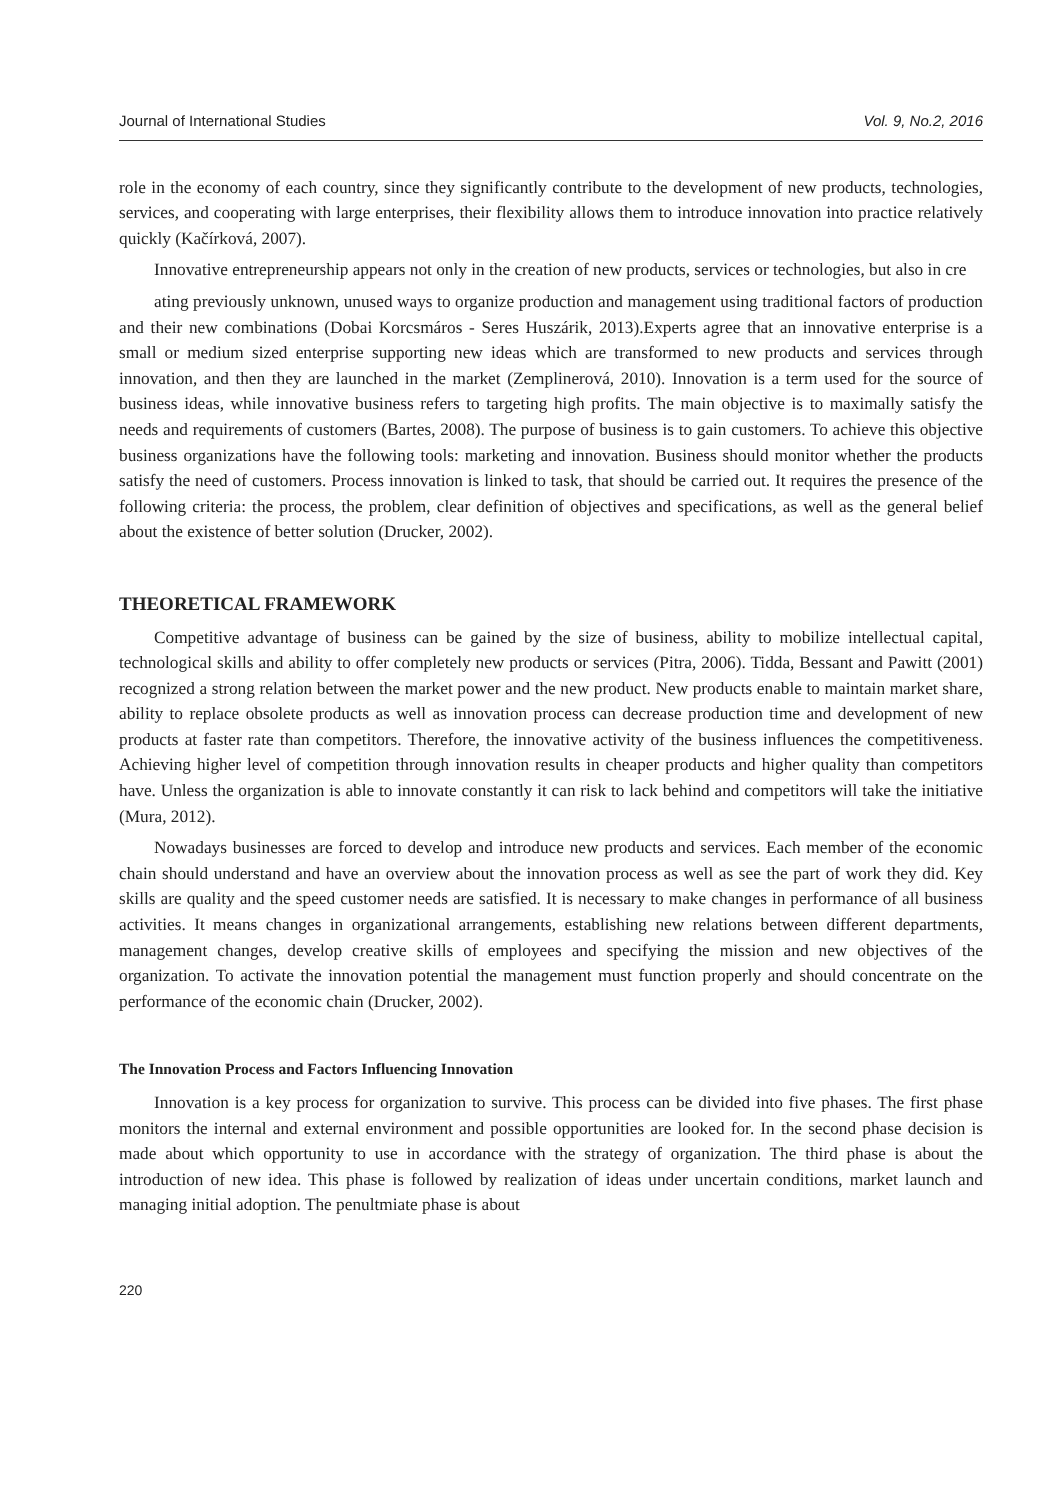Journal of International Studies Vol. 9, No.2, 2016
role in the economy of each country, since they significantly contribute to the development of new products, technologies, services, and cooperating with large enterprises, their flexibility allows them to introduce innovation into practice relatively quickly (Kačírková, 2007).
Innovative entrepreneurship appears not only in the creation of new products, services or technologies, but also in cre
ating previously unknown, unused ways to organize production and management using traditional factors of production and their new combinations (Dobai Korcsmáros - Seres Huszárik, 2013).Experts agree that an innovative enterprise is a small or medium sized enterprise supporting new ideas which are transformed to new products and services through innovation, and then they are launched in the market (Zemplinerová, 2010). Innovation is a term used for the source of business ideas, while innovative business refers to targeting high profits. The main objective is to maximally satisfy the needs and requirements of customers (Bartes, 2008). The purpose of business is to gain customers. To achieve this objective business organizations have the following tools: marketing and innovation. Business should monitor whether the products satisfy the need of customers. Process innovation is linked to task, that should be carried out. It requires the presence of the following criteria: the process, the problem, clear definition of objectives and specifications, as well as the general belief about the existence of better solution (Drucker, 2002).
THEORETICAL FRAMEWORK
Competitive advantage of business can be gained by the size of business, ability to mobilize intellectual capital, technological skills and ability to offer completely new products or services (Pitra, 2006). Tidda, Bessant and Pawitt (2001) recognized a strong relation between the market power and the new product. New products enable to maintain market share, ability to replace obsolete products as well as innovation process can decrease production time and development of new products at faster rate than competitors. Therefore, the innovative activity of the business influences the competitiveness. Achieving higher level of competition through innovation results in cheaper products and higher quality than competitors have. Unless the organization is able to innovate constantly it can risk to lack behind and competitors will take the initiative (Mura, 2012).
Nowadays businesses are forced to develop and introduce new products and services. Each member of the economic chain should understand and have an overview about the innovation process as well as see the part of work they did. Key skills are quality and the speed customer needs are satisfied. It is necessary to make changes in performance of all business activities. It means changes in organizational arrangements, establishing new relations between different departments, management changes, develop creative skills of employees and specifying the mission and new objectives of the organization. To activate the innovation potential the management must function properly and should concentrate on the performance of the economic chain (Drucker, 2002).
The Innovation Process and Factors Influencing Innovation
Innovation is a key process for organization to survive. This process can be divided into five phases. The first phase monitors the internal and external environment and possible opportunities are looked for. In the second phase decision is made about which opportunity to use in accordance with the strategy of organization. The third phase is about the introduction of new idea. This phase is followed by realization of ideas under uncertain conditions, market launch and managing initial adoption. The penultmiate phase is about
220